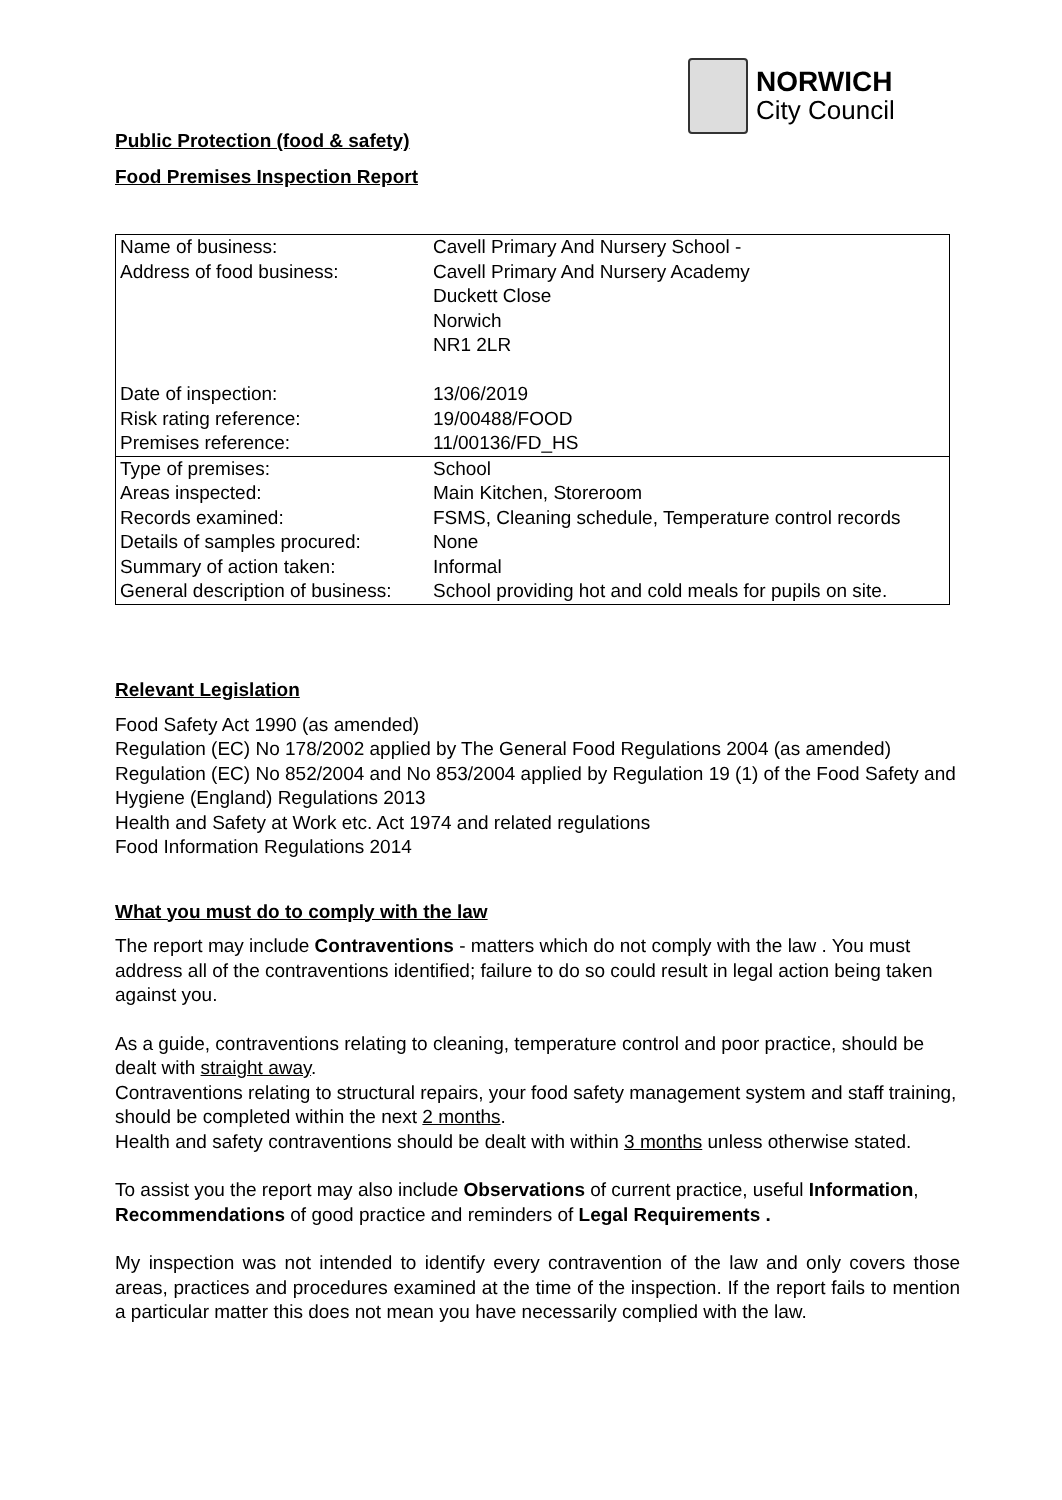NORWICH
City Council
Public Protection (food & safety)
Food Premises Inspection Report
| Name of business: | Cavell Primary And Nursery School - |
| Address of food business: | Cavell Primary And Nursery Academy Duckett Close Norwich NR1 2LR |
| Date of inspection: | 13/06/2019 |
| Risk rating reference: | 19/00488/FOOD |
| Premises reference: | 11/00136/FD_HS |
| Type of premises: | School |
| Areas inspected: | Main Kitchen, Storeroom |
| Records examined: | FSMS, Cleaning schedule, Temperature control records |
| Details of samples procured: | None |
| Summary of action taken: | Informal |
| General description of business: | School providing hot and cold meals for pupils on site. |
Relevant Legislation
Food Safety Act 1990 (as amended)
Regulation (EC) No 178/2002 applied by The General Food Regulations 2004 (as amended)
Regulation (EC) No 852/2004 and No 853/2004 applied by Regulation 19 (1) of the Food Safety and Hygiene (England) Regulations 2013
Health and Safety at Work etc. Act 1974 and related regulations
Food Information Regulations 2014
What you must do to comply with the law
The report may include Contraventions - matters which do not comply with the law . You must address all of the contraventions identified; failure to do so could result in legal action being taken against you.
As a guide, contraventions relating to cleaning, temperature control and poor practice, should be dealt with straight away.
Contraventions relating to structural repairs, your food safety management system and staff training, should be completed within the next 2 months.
Health and safety contraventions should be dealt with within 3 months unless otherwise stated.
To assist you the report may also include Observations of current practice, useful Information, Recommendations of good practice and reminders of Legal Requirements .
My inspection was not intended to identify every contravention of the law and only covers those areas, practices and procedures examined at the time of the inspection. If the report fails to mention a particular matter this does not mean you have necessarily complied with the law.